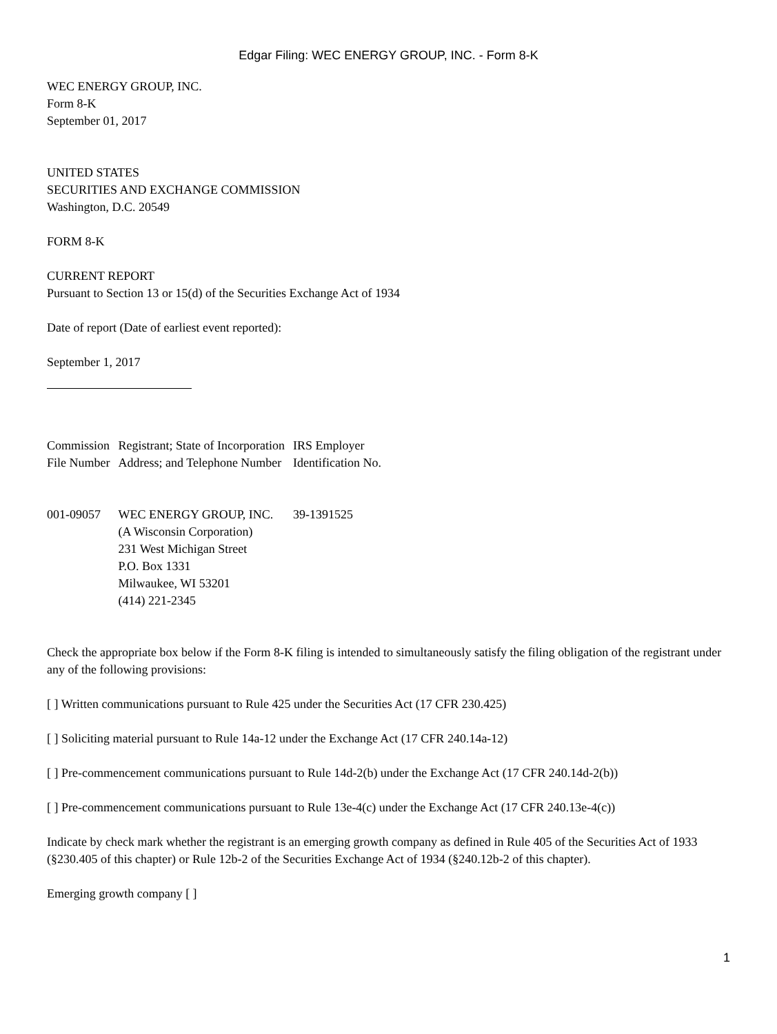Edgar Filing: WEC ENERGY GROUP, INC. - Form 8-K
WEC ENERGY GROUP, INC.
Form 8-K
September 01, 2017
UNITED STATES
SECURITIES AND EXCHANGE COMMISSION
Washington, D.C. 20549
FORM 8-K
CURRENT REPORT
Pursuant to Section 13 or 15(d) of the Securities Exchange Act of 1934
Date of report (Date of earliest event reported):
September 1, 2017
| Commission File Number | Registrant; State of Incorporation Address; and Telephone Number | IRS Employer Identification No. |
| 001-09057 | WEC ENERGY GROUP, INC. (A Wisconsin Corporation) 231 West Michigan Street P.O. Box 1331 Milwaukee, WI 53201 (414) 221-2345 | 39-1391525 |
Check the appropriate box below if the Form 8-K filing is intended to simultaneously satisfy the filing obligation of the registrant under any of the following provisions:
[ ] Written communications pursuant to Rule 425 under the Securities Act (17 CFR 230.425)
[ ] Soliciting material pursuant to Rule 14a-12 under the Exchange Act (17 CFR 240.14a-12)
[ ] Pre-commencement communications pursuant to Rule 14d-2(b) under the Exchange Act (17 CFR 240.14d-2(b))
[ ] Pre-commencement communications pursuant to Rule 13e-4(c) under the Exchange Act (17 CFR 240.13e-4(c))
Indicate by check mark whether the registrant is an emerging growth company as defined in Rule 405 of the Securities Act of 1933 (§230.405 of this chapter) or Rule 12b-2 of the Securities Exchange Act of 1934 (§240.12b-2 of this chapter).
Emerging growth company [ ]
1